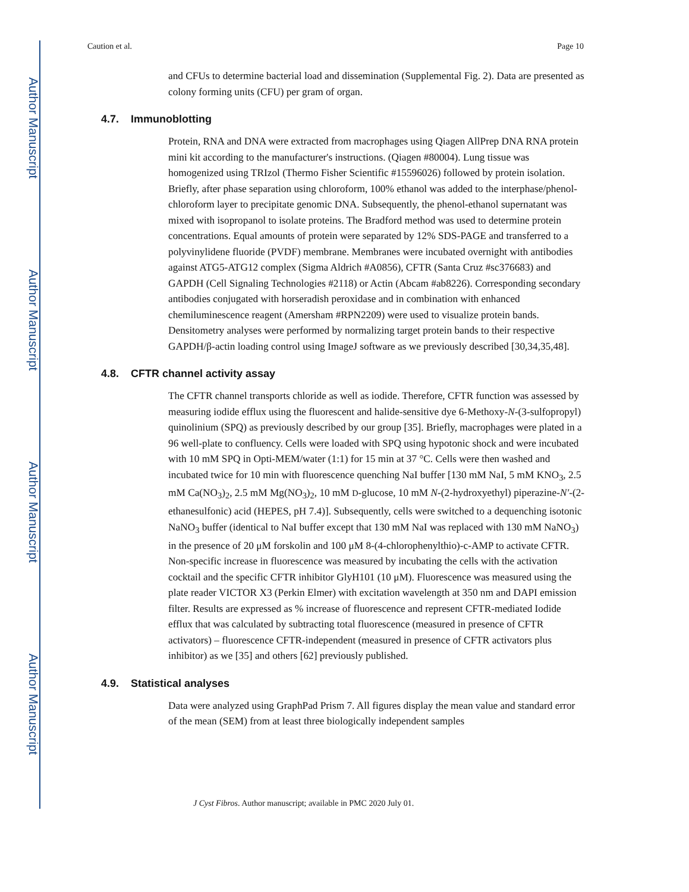Author Manuscript
Author Manuscript
Author Manuscript
Author Manuscript
Caution et al. Page 10
and CFUs to determine bacterial load and dissemination (Supplemental Fig. 2). Data are presented as colony forming units (CFU) per gram of organ.
4.7. Immunoblotting
Protein, RNA and DNA were extracted from macrophages using Qiagen AllPrep DNA RNA protein mini kit according to the manufacturer's instructions. (Qiagen #80004). Lung tissue was homogenized using TRIzol (Thermo Fisher Scientific #15596026) followed by protein isolation. Briefly, after phase separation using chloroform, 100% ethanol was added to the interphase/phenol-chloroform layer to precipitate genomic DNA. Subsequently, the phenol-ethanol supernatant was mixed with isopropanol to isolate proteins. The Bradford method was used to determine protein concentrations. Equal amounts of protein were separated by 12% SDS-PAGE and transferred to a polyvinylidene fluoride (PVDF) membrane. Membranes were incubated overnight with antibodies against ATG5-ATG12 complex (Sigma Aldrich #A0856), CFTR (Santa Cruz #sc376683) and GAPDH (Cell Signaling Technologies #2118) or Actin (Abcam #ab8226). Corresponding secondary antibodies conjugated with horseradish peroxidase and in combination with enhanced chemiluminescence reagent (Amersham #RPN2209) were used to visualize protein bands. Densitometry analyses were performed by normalizing target protein bands to their respective GAPDH/β-actin loading control using ImageJ software as we previously described [30,34,35,48].
4.8. CFTR channel activity assay
The CFTR channel transports chloride as well as iodide. Therefore, CFTR function was assessed by measuring iodide efflux using the fluorescent and halide-sensitive dye 6-Methoxy-N-(3-sulfopropyl) quinolinium (SPQ) as previously described by our group [35]. Briefly, macrophages were plated in a 96 well-plate to confluency. Cells were loaded with SPQ using hypotonic shock and were incubated with 10 mM SPQ in Opti-MEM/water (1:1) for 15 min at 37 °C. Cells were then washed and incubated twice for 10 min with fluorescence quenching NaI buffer [130 mM NaI, 5 mM KNO<sub>3</sub>, 2.5 mM Ca(NO<sub>3</sub>)<sub>2</sub>, 2.5 mM Mg(NO<sub>3</sub>)<sub>2</sub>, 10 mM D-glucose, 10 mM N-(2-hydroxyethyl) piperazine-N′-(2-ethanesulfonic) acid (HEPES, pH 7.4)]. Subsequently, cells were switched to a dequenching isotonic NaNO<sub>3</sub> buffer (identical to NaI buffer except that 130 mM NaI was replaced with 130 mM NaNO<sub>3</sub>) in the presence of 20 μM forskolin and 100 μM 8-(4-chlorophenylthio)-c-AMP to activate CFTR. Non-specific increase in fluorescence was measured by incubating the cells with the activation cocktail and the specific CFTR inhibitor GlyH101 (10 μM). Fluorescence was measured using the plate reader VICTOR X3 (Perkin Elmer) with excitation wavelength at 350 nm and DAPI emission filter. Results are expressed as % increase of fluorescence and represent CFTR-mediated Iodide efflux that was calculated by subtracting total fluorescence (measured in presence of CFTR activators) – fluorescence CFTR-independent (measured in presence of CFTR activators plus inhibitor) as we [35] and others [62] previously published.
4.9. Statistical analyses
Data were analyzed using GraphPad Prism 7. All figures display the mean value and standard error of the mean (SEM) from at least three biologically independent samples
J Cyst Fibros. Author manuscript; available in PMC 2020 July 01.